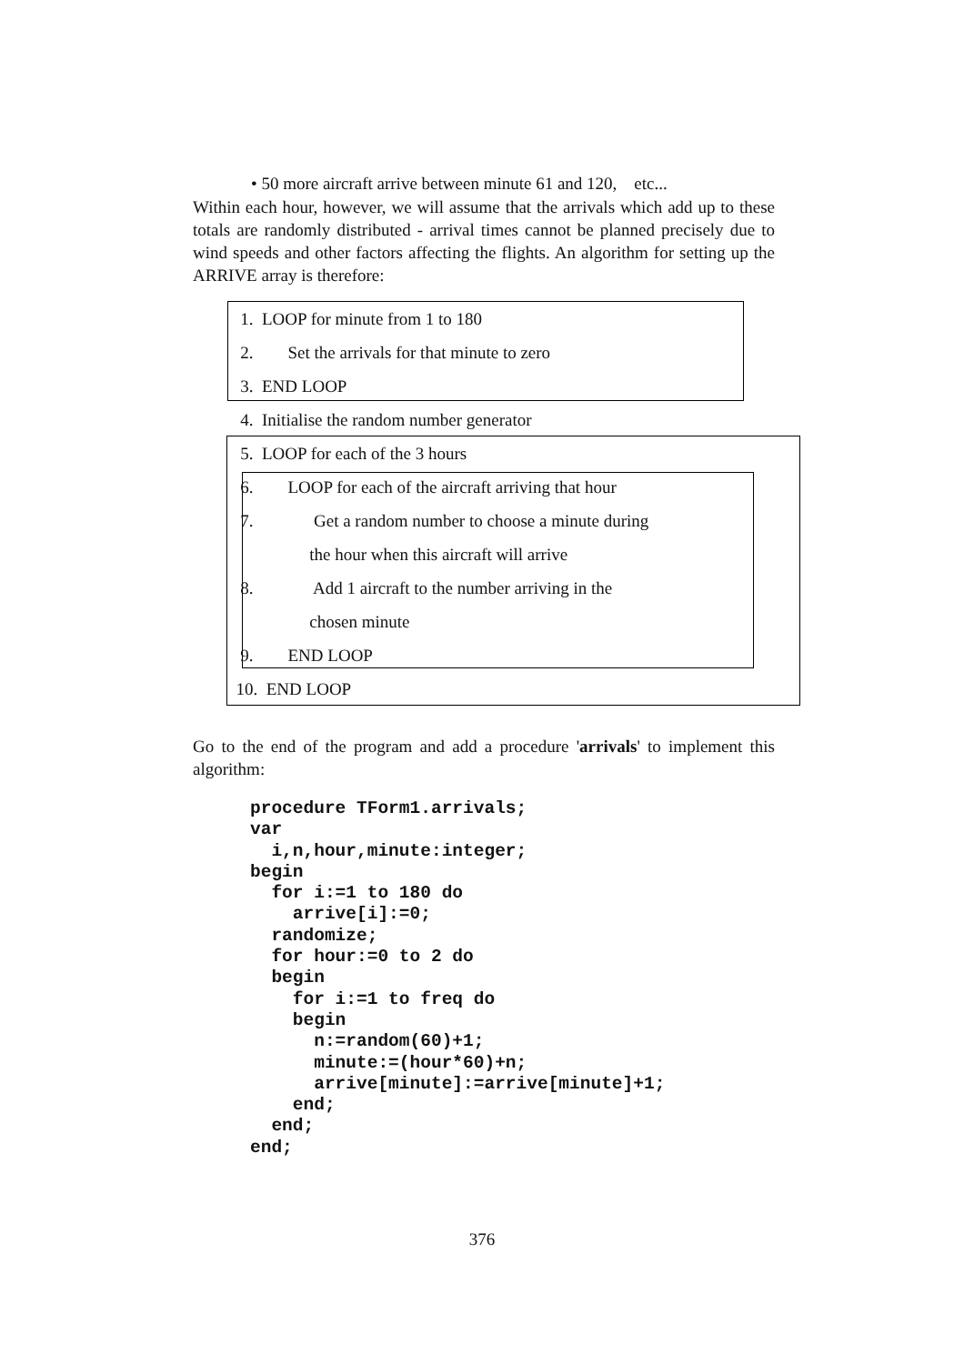• 50 more aircraft arrive between minute 61 and 120, etc...
Within each hour, however, we will assume that the arrivals which add up to these totals are randomly distributed - arrival times cannot be planned precisely due to wind speeds and other factors affecting the flights. An algorithm for setting up the ARRIVE array is therefore:
1. LOOP for minute from 1 to 180
2. Set the arrivals for that minute to zero
3. END LOOP
4. Initialise the random number generator
5. LOOP for each of the 3 hours
6. LOOP for each of the aircraft arriving that hour
7. Get a random number to choose a minute during
the hour when this aircraft will arrive
8. Add 1 aircraft to the number arriving in the
chosen minute
9. END LOOP
10. END LOOP
Go to the end of the program and add a procedure 'arrivals' to implement this algorithm:
procedure TForm1.arrivals;
var
  i,n,hour,minute:integer;
begin
  for i:=1 to 180 do
    arrive[i]:=0;
  randomize;
  for hour:=0 to 2 do
  begin
    for i:=1 to freq do
    begin
      n:=random(60)+1;
      minute:=(hour*60)+n;
      arrive[minute]:=arrive[minute]+1;
    end;
  end;
end;
376